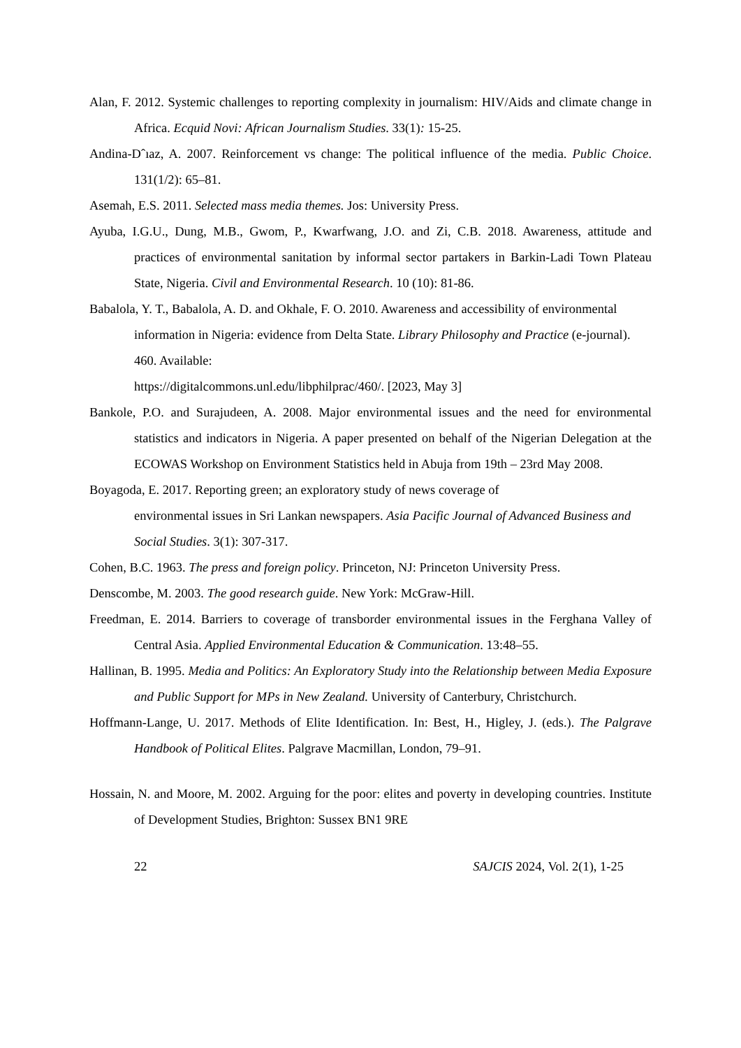Alan, F. 2012. Systemic challenges to reporting complexity in journalism: HIV/Aids and climate change in Africa. Ecquid Novi: African Journalism Studies. 33(1): 15-25.
Andina-Dˆıaz, A. 2007. Reinforcement vs change: The political influence of the media. Public Choice. 131(1/2): 65–81.
Asemah, E.S. 2011. Selected mass media themes. Jos: University Press.
Ayuba, I.G.U., Dung, M.B., Gwom, P., Kwarfwang, J.O. and Zi, C.B. 2018. Awareness, attitude and practices of environmental sanitation by informal sector partakers in Barkin-Ladi Town Plateau State, Nigeria. Civil and Environmental Research. 10 (10): 81-86.
Babalola, Y. T., Babalola, A. D. and Okhale, F. O. 2010. Awareness and accessibility of environmental information in Nigeria: evidence from Delta State. Library Philosophy and Practice (e-journal). 460. Available:
https://digitalcommons.unl.edu/libphilprac/460/. [2023, May 3]
Bankole, P.O. and Surajudeen, A. 2008. Major environmental issues and the need for environmental statistics and indicators in Nigeria. A paper presented on behalf of the Nigerian Delegation at the ECOWAS Workshop on Environment Statistics held in Abuja from 19th – 23rd May 2008.
Boyagoda, E. 2017. Reporting green; an exploratory study of news coverage of
environmental issues in Sri Lankan newspapers. Asia Pacific Journal of Advanced Business and Social Studies. 3(1): 307-317.
Cohen, B.C. 1963. The press and foreign policy. Princeton, NJ: Princeton University Press.
Denscombe, M. 2003. The good research guide. New York: McGraw-Hill.
Freedman, E. 2014. Barriers to coverage of transborder environmental issues in the Ferghana Valley of Central Asia. Applied Environmental Education & Communication. 13:48–55.
Hallinan, B. 1995. Media and Politics: An Exploratory Study into the Relationship between Media Exposure and Public Support for MPs in New Zealand. University of Canterbury, Christchurch.
Hoffmann-Lange, U. 2017. Methods of Elite Identification. In: Best, H., Higley, J. (eds.). The Palgrave Handbook of Political Elites. Palgrave Macmillan, London, 79–91.
Hossain, N. and Moore, M. 2002. Arguing for the poor: elites and poverty in developing countries. Institute of Development Studies, Brighton: Sussex BN1 9RE
22 SAJCIS 2024, Vol. 2(1), 1-25